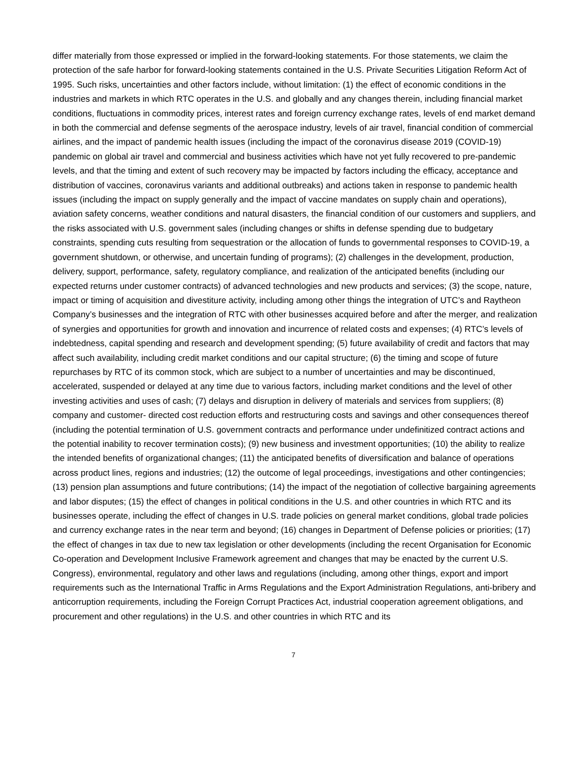differ materially from those expressed or implied in the forward-looking statements. For those statements, we claim the protection of the safe harbor for forward-looking statements contained in the U.S. Private Securities Litigation Reform Act of 1995. Such risks, uncertainties and other factors include, without limitation: (1) the effect of economic conditions in the industries and markets in which RTC operates in the U.S. and globally and any changes therein, including financial market conditions, fluctuations in commodity prices, interest rates and foreign currency exchange rates, levels of end market demand in both the commercial and defense segments of the aerospace industry, levels of air travel, financial condition of commercial airlines, and the impact of pandemic health issues (including the impact of the coronavirus disease 2019 (COVID-19) pandemic on global air travel and commercial and business activities which have not yet fully recovered to pre-pandemic levels, and that the timing and extent of such recovery may be impacted by factors including the efficacy, acceptance and distribution of vaccines, coronavirus variants and additional outbreaks) and actions taken in response to pandemic health issues (including the impact on supply generally and the impact of vaccine mandates on supply chain and operations), aviation safety concerns, weather conditions and natural disasters, the financial condition of our customers and suppliers, and the risks associated with U.S. government sales (including changes or shifts in defense spending due to budgetary constraints, spending cuts resulting from sequestration or the allocation of funds to governmental responses to COVID-19, a government shutdown, or otherwise, and uncertain funding of programs); (2) challenges in the development, production, delivery, support, performance, safety, regulatory compliance, and realization of the anticipated benefits (including our expected returns under customer contracts) of advanced technologies and new products and services; (3) the scope, nature, impact or timing of acquisition and divestiture activity, including among other things the integration of UTC’s and Raytheon Company’s businesses and the integration of RTC with other businesses acquired before and after the merger, and realization of synergies and opportunities for growth and innovation and incurrence of related costs and expenses; (4) RTC’s levels of indebtedness, capital spending and research and development spending; (5) future availability of credit and factors that may affect such availability, including credit market conditions and our capital structure; (6) the timing and scope of future repurchases by RTC of its common stock, which are subject to a number of uncertainties and may be discontinued, accelerated, suspended or delayed at any time due to various factors, including market conditions and the level of other investing activities and uses of cash; (7) delays and disruption in delivery of materials and services from suppliers; (8) company and customer- directed cost reduction efforts and restructuring costs and savings and other consequences thereof (including the potential termination of U.S. government contracts and performance under undefinitized contract actions and the potential inability to recover termination costs); (9) new business and investment opportunities; (10) the ability to realize the intended benefits of organizational changes; (11) the anticipated benefits of diversification and balance of operations across product lines, regions and industries; (12) the outcome of legal proceedings, investigations and other contingencies; (13) pension plan assumptions and future contributions; (14) the impact of the negotiation of collective bargaining agreements and labor disputes; (15) the effect of changes in political conditions in the U.S. and other countries in which RTC and its businesses operate, including the effect of changes in U.S. trade policies on general market conditions, global trade policies and currency exchange rates in the near term and beyond; (16) changes in Department of Defense policies or priorities; (17) the effect of changes in tax due to new tax legislation or other developments (including the recent Organisation for Economic Co-operation and Development Inclusive Framework agreement and changes that may be enacted by the current U.S. Congress), environmental, regulatory and other laws and regulations (including, among other things, export and import requirements such as the International Traffic in Arms Regulations and the Export Administration Regulations, anti-bribery and anticorruption requirements, including the Foreign Corrupt Practices Act, industrial cooperation agreement obligations, and procurement and other regulations) in the U.S. and other countries in which RTC and its
7